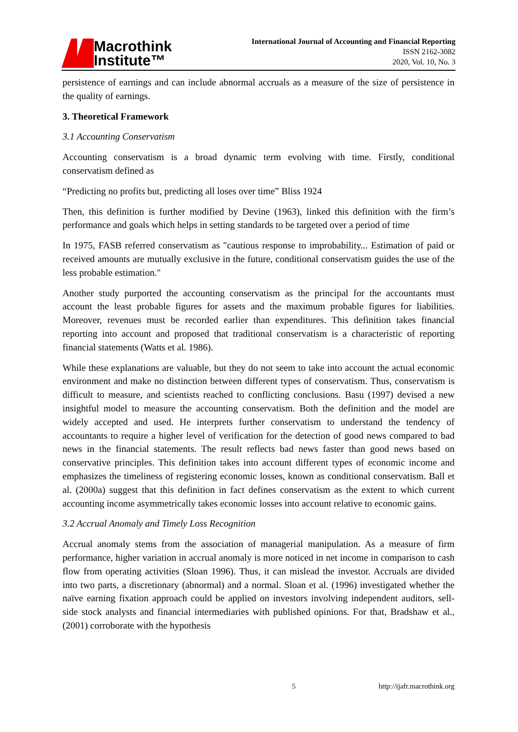Macrothink
Institute™
International Journal of Accounting and Financial Reporting
ISSN 2162-3082
2020, Vol. 10, No. 3
persistence of earnings and can include abnormal accruals as a measure of the size of persistence in the quality of earnings.
3. Theoretical Framework
3.1 Accounting Conservatism
Accounting conservatism is a broad dynamic term evolving with time. Firstly, conditional conservatism defined as
“Predicting no profits but, predicting all loses over time” Bliss 1924
Then, this definition is further modified by Devine (1963), linked this definition with the firm’s performance and goals which helps in setting standards to be targeted over a period of time
In 1975, FASB referred conservatism as "cautious response to improbability... Estimation of paid or received amounts are mutually exclusive in the future, conditional conservatism guides the use of the less probable estimation."
Another study purported the accounting conservatism as the principal for the accountants must account the least probable figures for assets and the maximum probable figures for liabilities. Moreover, revenues must be recorded earlier than expenditures. This definition takes financial reporting into account and proposed that traditional conservatism is a characteristic of reporting financial statements (Watts et al. 1986).
While these explanations are valuable, but they do not seem to take into account the actual economic environment and make no distinction between different types of conservatism. Thus, conservatism is difficult to measure, and scientists reached to conflicting conclusions. Basu (1997) devised a new insightful model to measure the accounting conservatism. Both the definition and the model are widely accepted and used. He interprets further conservatism to understand the tendency of accountants to require a higher level of verification for the detection of good news compared to bad news in the financial statements. The result reflects bad news faster than good news based on conservative principles. This definition takes into account different types of economic income and emphasizes the timeliness of registering economic losses, known as conditional conservatism. Ball et al. (2000a) suggest that this definition in fact defines conservatism as the extent to which current accounting income asymmetrically takes economic losses into account relative to economic gains.
3.2 Accrual Anomaly and Timely Loss Recognition
Accrual anomaly stems from the association of managerial manipulation. As a measure of firm performance, higher variation in accrual anomaly is more noticed in net income in comparison to cash flow from operating activities (Sloan 1996). Thus, it can mislead the investor. Accruals are divided into two parts, a discretionary (abnormal) and a normal. Sloan et al. (1996) investigated whether the naïve earning fixation approach could be applied on investors involving independent auditors, sell-side stock analysts and financial intermediaries with published opinions. For that, Bradshaw et al., (2001) corroborate with the hypothesis
5 http://ijafr.macrothink.org